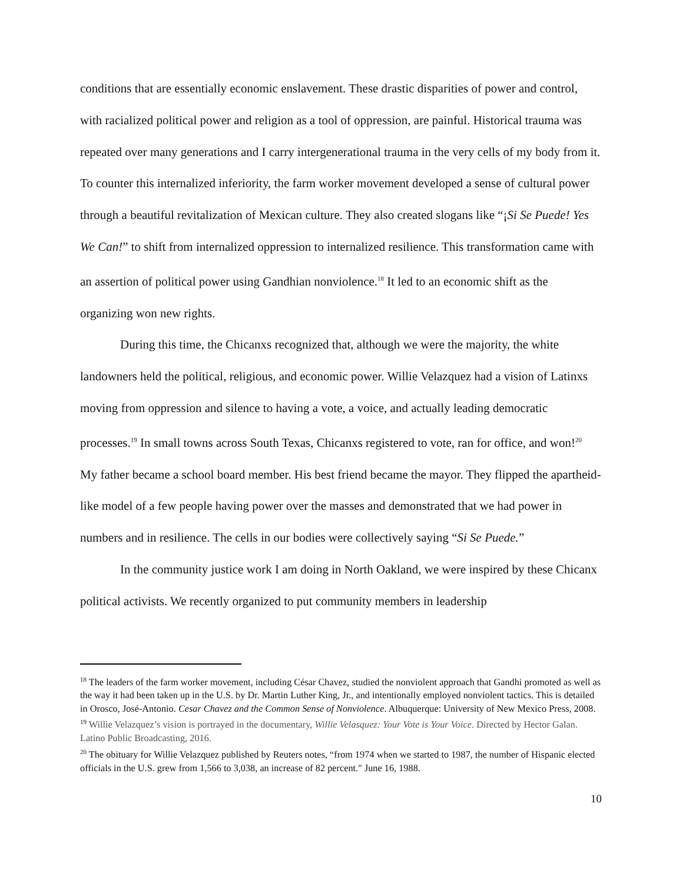conditions that are essentially economic enslavement. These drastic disparities of power and control, with racialized political power and religion as a tool of oppression, are painful. Historical trauma was repeated over many generations and I carry intergenerational trauma in the very cells of my body from it. To counter this internalized inferiority, the farm worker movement developed a sense of cultural power through a beautiful revitalization of Mexican culture. They also created slogans like “¡Si Se Puede! Yes We Can!” to shift from internalized oppression to internalized resilience. This transformation came with an assertion of political power using Gandhian nonviolence.<sup>18</sup> It led to an economic shift as the organizing won new rights.
During this time, the Chicanxs recognized that, although we were the majority, the white landowners held the political, religious, and economic power. Willie Velazquez had a vision of Latinxs moving from oppression and silence to having a vote, a voice, and actually leading democratic processes.<sup>19</sup> In small towns across South Texas, Chicanxs registered to vote, ran for office, and won!<sup>20</sup> My father became a school board member. His best friend became the mayor. They flipped the apartheid-like model of a few people having power over the masses and demonstrated that we had power in numbers and in resilience. The cells in our bodies were collectively saying “Si Se Puede.”
In the community justice work I am doing in North Oakland, we were inspired by these Chicanx political activists. We recently organized to put community members in leadership
<sup>18</sup> The leaders of the farm worker movement, including César Chavez, studied the nonviolent approach that Gandhi promoted as well as the way it had been taken up in the U.S. by Dr. Martin Luther King, Jr., and intentionally employed nonviolent tactics. This is detailed in Orosco, José-Antonio. Cesar Chavez and the Common Sense of Nonviolence. Albuquerque: University of New Mexico Press, 2008.
<sup>19</sup> Willie Velazquez’s vision is portrayed in the documentary, Willie Velasquez: Your Vote is Your Voice. Directed by Hector Galan. Latino Public Broadcasting, 2016.
<sup>20</sup> The obituary for Willie Velazquez published by Reuters notes, “from 1974 when we started to 1987, the number of Hispanic elected officials in the U.S. grew from 1,566 to 3,038, an increase of 82 percent." June 16, 1988.
10